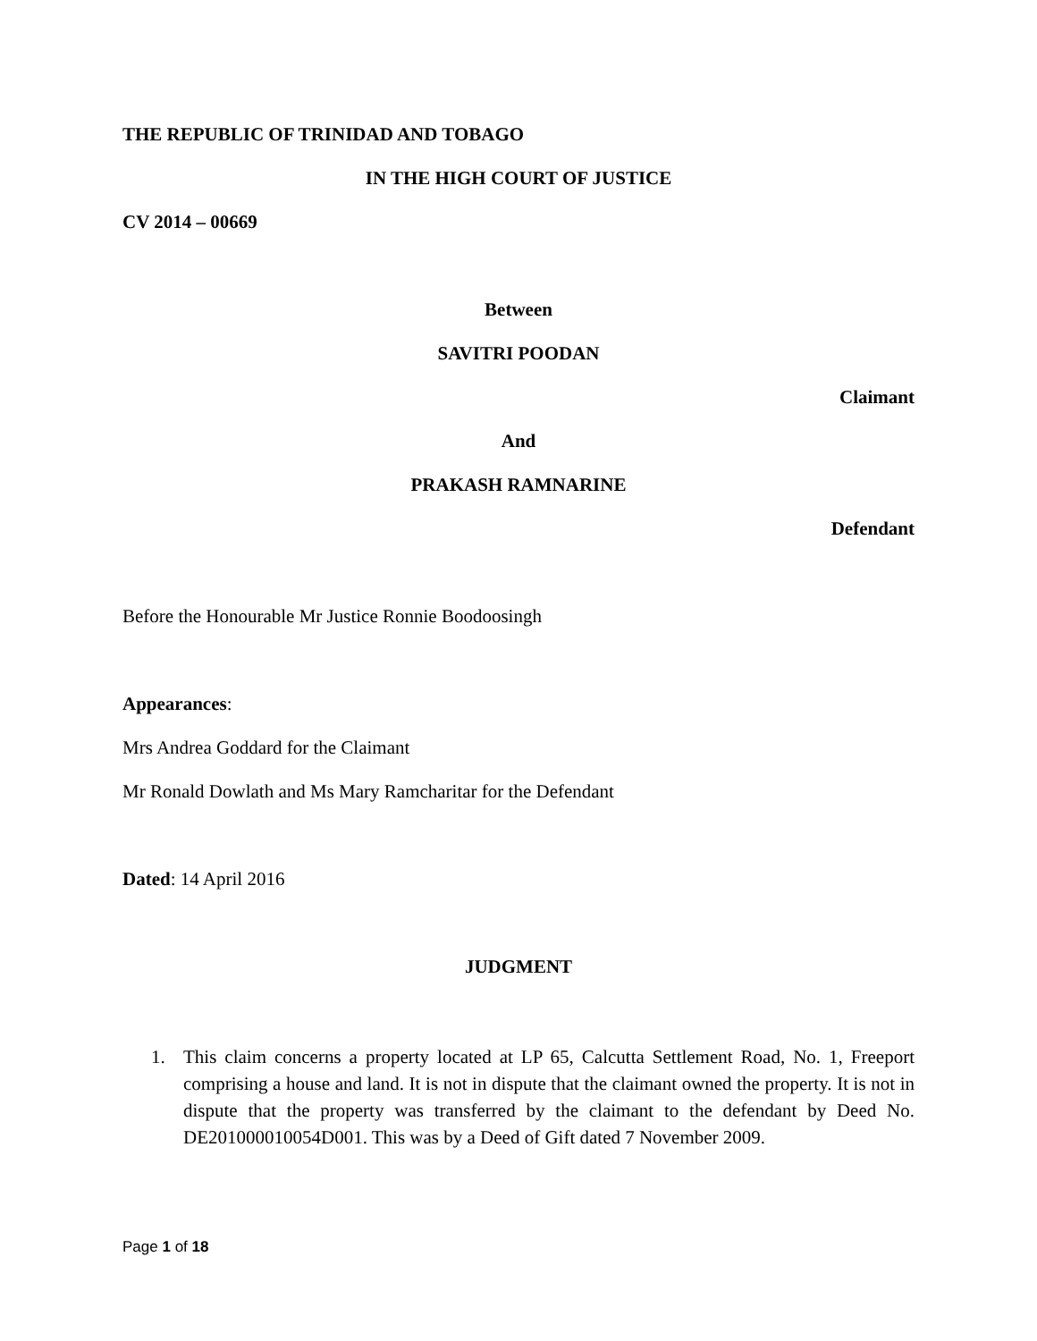THE REPUBLIC OF TRINIDAD AND TOBAGO
IN THE HIGH COURT OF JUSTICE
CV 2014 – 00669
Between
SAVITRI POODAN
Claimant
And
PRAKASH RAMNARINE
Defendant
Before the Honourable Mr Justice Ronnie Boodoosingh
Appearances:
Mrs Andrea Goddard for the Claimant
Mr Ronald Dowlath and Ms Mary Ramcharitar for the Defendant
Dated: 14 April 2016
JUDGMENT
1. This claim concerns a property located at LP 65, Calcutta Settlement Road, No. 1, Freeport comprising a house and land. It is not in dispute that the claimant owned the property. It is not in dispute that the property was transferred by the claimant to the defendant by Deed No. DE201000010054D001. This was by a Deed of Gift dated 7 November 2009.
Page 1 of 18